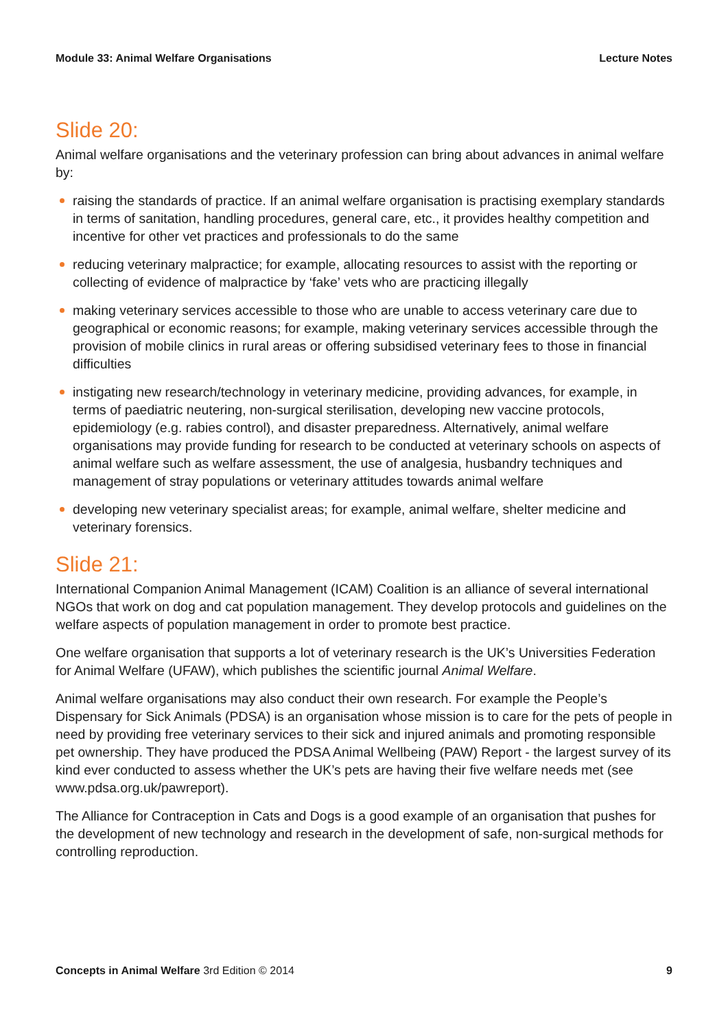Module 33: Animal Welfare Organisations Lecture Notes
Slide 20:
Animal welfare organisations and the veterinary profession can bring about advances in animal welfare by:
raising the standards of practice. If an animal welfare organisation is practising exemplary standards in terms of sanitation, handling procedures, general care, etc., it provides healthy competition and incentive for other vet practices and professionals to do the same
reducing veterinary malpractice; for example, allocating resources to assist with the reporting or collecting of evidence of malpractice by ‘fake’ vets who are practicing illegally
making veterinary services accessible to those who are unable to access veterinary care due to geographical or economic reasons; for example, making veterinary services accessible through the provision of mobile clinics in rural areas or offering subsidised veterinary fees to those in financial difficulties
instigating new research/technology in veterinary medicine, providing advances, for example, in terms of paediatric neutering, non-surgical sterilisation, developing new vaccine protocols, epidemiology (e.g. rabies control), and disaster preparedness. Alternatively, animal welfare organisations may provide funding for research to be conducted at veterinary schools on aspects of animal welfare such as welfare assessment, the use of analgesia, husbandry techniques and management of stray populations or veterinary attitudes towards animal welfare
developing new veterinary specialist areas; for example, animal welfare, shelter medicine and veterinary forensics.
Slide 21:
International Companion Animal Management (ICAM) Coalition is an alliance of several international NGOs that work on dog and cat population management. They develop protocols and guidelines on the welfare aspects of population management in order to promote best practice.
One welfare organisation that supports a lot of veterinary research is the UK’s Universities Federation for Animal Welfare (UFAW), which publishes the scientific journal Animal Welfare.
Animal welfare organisations may also conduct their own research. For example the People’s Dispensary for Sick Animals (PDSA) is an organisation whose mission is to care for the pets of people in need by providing free veterinary services to their sick and injured animals and promoting responsible pet ownership. They have produced the PDSA Animal Wellbeing (PAW) Report - the largest survey of its kind ever conducted to assess whether the UK’s pets are having their five welfare needs met (see www.pdsa.org.uk/pawreport).
The Alliance for Contraception in Cats and Dogs is a good example of an organisation that pushes for the development of new technology and research in the development of safe, non-surgical methods for controlling reproduction.
Concepts in Animal Welfare 3rd Edition © 2014 9